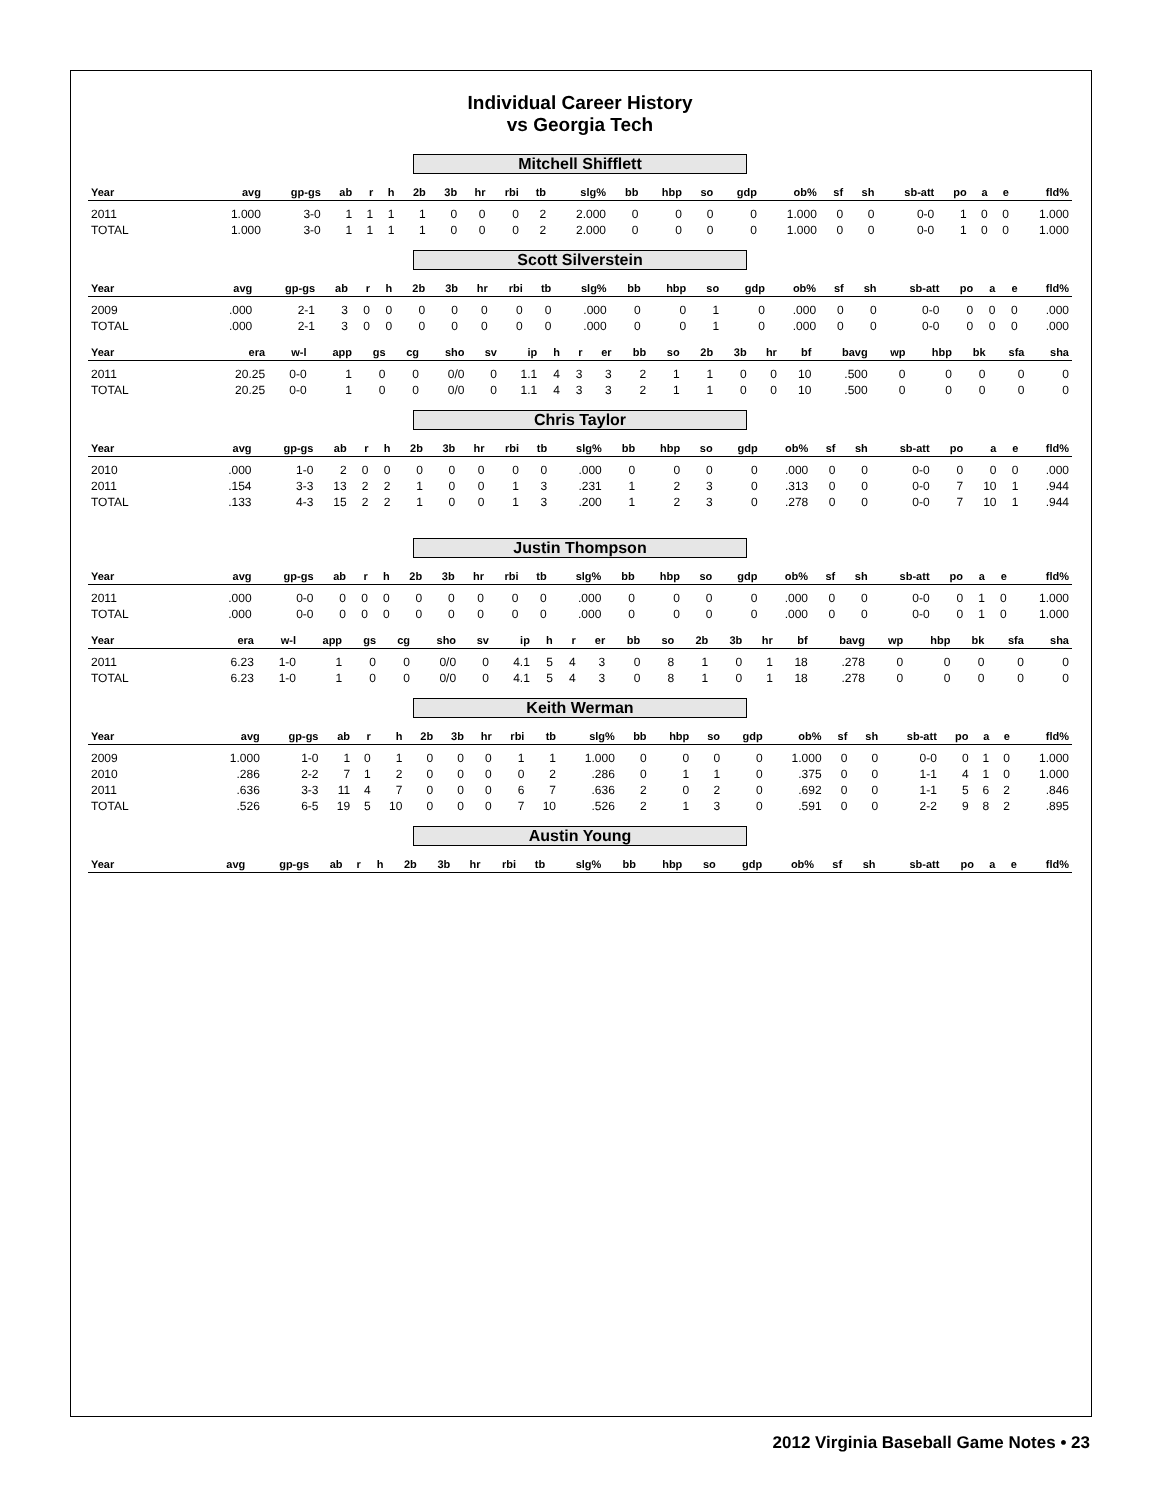Individual Career History
vs Georgia Tech
Mitchell Shifflett
| Year | avg | gp-gs | ab | r | h | 2b | 3b | hr | rbi | tb | slg% | bb | hbp | so | gdp | ob% | sf | sh | sb-att | po | a | e | fld% |
| --- | --- | --- | --- | --- | --- | --- | --- | --- | --- | --- | --- | --- | --- | --- | --- | --- | --- | --- | --- | --- | --- | --- | --- |
| 2011 | 1.000 | 3-0 | 1 | 1 | 1 | 1 | 0 | 0 | 0 | 2 | 2.000 | 0 | 0 | 0 | 0 | 1.000 | 0 | 0 | 0-0 | 1 | 0 | 0 | 1.000 |
| TOTAL | 1.000 | 3-0 | 1 | 1 | 1 | 1 | 0 | 0 | 0 | 2 | 2.000 | 0 | 0 | 0 | 0 | 1.000 | 0 | 0 | 0-0 | 1 | 0 | 0 | 1.000 |
Scott Silverstein
| Year | avg | gp-gs | ab | r | h | 2b | 3b | hr | rbi | tb | slg% | bb | hbp | so | gdp | ob% | sf | sh | sb-att | po | a | e | fld% |
| --- | --- | --- | --- | --- | --- | --- | --- | --- | --- | --- | --- | --- | --- | --- | --- | --- | --- | --- | --- | --- | --- | --- | --- |
| 2009 | .000 | 2-1 | 3 | 0 | 0 | 0 | 0 | 0 | 0 | 0 | .000 | 0 | 0 | 1 | 0 | .000 | 0 | 0 | 0-0 | 0 | 0 | 0 | .000 |
| TOTAL | .000 | 2-1 | 3 | 0 | 0 | 0 | 0 | 0 | 0 | 0 | .000 | 0 | 0 | 1 | 0 | .000 | 0 | 0 | 0-0 | 0 | 0 | 0 | .000 |
| Year | era | w-l | app | gs | cg | sho | sv | ip | h | r | er | bb | so | 2b | 3b | hr | bf | bavg | wp | hbp | bk | sfa | sha |
| --- | --- | --- | --- | --- | --- | --- | --- | --- | --- | --- | --- | --- | --- | --- | --- | --- | --- | --- | --- | --- | --- | --- | --- |
| 2011 | 20.25 | 0-0 | 1 | 0 | 0 | 0/0 | 0 | 1.1 | 4 | 3 | 3 | 2 | 1 | 1 | 0 | 0 | 10 | .500 | 0 | 0 | 0 | 0 | 0 |
| TOTAL | 20.25 | 0-0 | 1 | 0 | 0 | 0/0 | 0 | 1.1 | 4 | 3 | 3 | 2 | 1 | 1 | 0 | 0 | 10 | .500 | 0 | 0 | 0 | 0 | 0 |
Chris Taylor
| Year | avg | gp-gs | ab | r | h | 2b | 3b | hr | rbi | tb | slg% | bb | hbp | so | gdp | ob% | sf | sh | sb-att | po | a | e | fld% |
| --- | --- | --- | --- | --- | --- | --- | --- | --- | --- | --- | --- | --- | --- | --- | --- | --- | --- | --- | --- | --- | --- | --- | --- |
| 2010 | .000 | 1-0 | 2 | 0 | 0 | 0 | 0 | 0 | 0 | 0 | .000 | 0 | 0 | 0 | 0 | .000 | 0 | 0 | 0-0 | 0 | 0 | 0 | .000 |
| 2011 | .154 | 3-3 | 13 | 2 | 2 | 1 | 0 | 0 | 1 | 3 | .231 | 1 | 2 | 3 | 0 | .313 | 0 | 0 | 0-0 | 7 | 10 | 1 | .944 |
| TOTAL | .133 | 4-3 | 15 | 2 | 2 | 1 | 0 | 0 | 1 | 3 | .200 | 1 | 2 | 3 | 0 | .278 | 0 | 0 | 0-0 | 7 | 10 | 1 | .944 |
Justin Thompson
| Year | avg | gp-gs | ab | r | h | 2b | 3b | hr | rbi | tb | slg% | bb | hbp | so | gdp | ob% | sf | sh | sb-att | po | a | e | fld% |
| --- | --- | --- | --- | --- | --- | --- | --- | --- | --- | --- | --- | --- | --- | --- | --- | --- | --- | --- | --- | --- | --- | --- | --- |
| 2011 | .000 | 0-0 | 0 | 0 | 0 | 0 | 0 | 0 | 0 | 0 | .000 | 0 | 0 | 0 | 0 | .000 | 0 | 0 | 0-0 | 0 | 1 | 0 | 1.000 |
| TOTAL | .000 | 0-0 | 0 | 0 | 0 | 0 | 0 | 0 | 0 | 0 | .000 | 0 | 0 | 0 | 0 | .000 | 0 | 0 | 0-0 | 0 | 1 | 0 | 1.000 |
| Year | era | w-l | app | gs | cg | sho | sv | ip | h | r | er | bb | so | 2b | 3b | hr | bf | bavg | wp | hbp | bk | sfa | sha |
| --- | --- | --- | --- | --- | --- | --- | --- | --- | --- | --- | --- | --- | --- | --- | --- | --- | --- | --- | --- | --- | --- | --- | --- |
| 2011 | 6.23 | 1-0 | 1 | 0 | 0 | 0/0 | 0 | 4.1 | 5 | 4 | 3 | 0 | 8 | 1 | 0 | 1 | 18 | .278 | 0 | 0 | 0 | 0 | 0 |
| TOTAL | 6.23 | 1-0 | 1 | 0 | 0 | 0/0 | 0 | 4.1 | 5 | 4 | 3 | 0 | 8 | 1 | 0 | 1 | 18 | .278 | 0 | 0 | 0 | 0 | 0 |
Keith Werman
| Year | avg | gp-gs | ab | r | h | 2b | 3b | hr | rbi | tb | slg% | bb | hbp | so | gdp | ob% | sf | sh | sb-att | po | a | e | fld% |
| --- | --- | --- | --- | --- | --- | --- | --- | --- | --- | --- | --- | --- | --- | --- | --- | --- | --- | --- | --- | --- | --- | --- | --- |
| 2009 | 1.000 | 1-0 | 1 | 0 | 1 | 0 | 0 | 0 | 1 | 1 | 1.000 | 0 | 0 | 0 | 0 | 1.000 | 0 | 0 | 0-0 | 0 | 1 | 0 | 1.000 |
| 2010 | .286 | 2-2 | 7 | 1 | 2 | 0 | 0 | 0 | 0 | 2 | .286 | 0 | 1 | 1 | 0 | .375 | 0 | 0 | 1-1 | 4 | 1 | 0 | 1.000 |
| 2011 | .636 | 3-3 | 11 | 4 | 7 | 0 | 0 | 0 | 6 | 7 | .636 | 2 | 0 | 2 | 0 | .692 | 0 | 0 | 1-1 | 5 | 6 | 2 | .846 |
| TOTAL | .526 | 6-5 | 19 | 5 | 10 | 0 | 0 | 0 | 7 | 10 | .526 | 2 | 1 | 3 | 0 | .591 | 0 | 0 | 2-2 | 9 | 8 | 2 | .895 |
Austin Young
| Year | avg | gp-gs | ab | r | h | 2b | 3b | hr | rbi | tb | slg% | bb | hbp | so | gdp | ob% | sf | sh | sb-att | po | a | e | fld% |
| --- | --- | --- | --- | --- | --- | --- | --- | --- | --- | --- | --- | --- | --- | --- | --- | --- | --- | --- | --- | --- | --- | --- | --- |
2012 Virginia Baseball Game Notes • 23